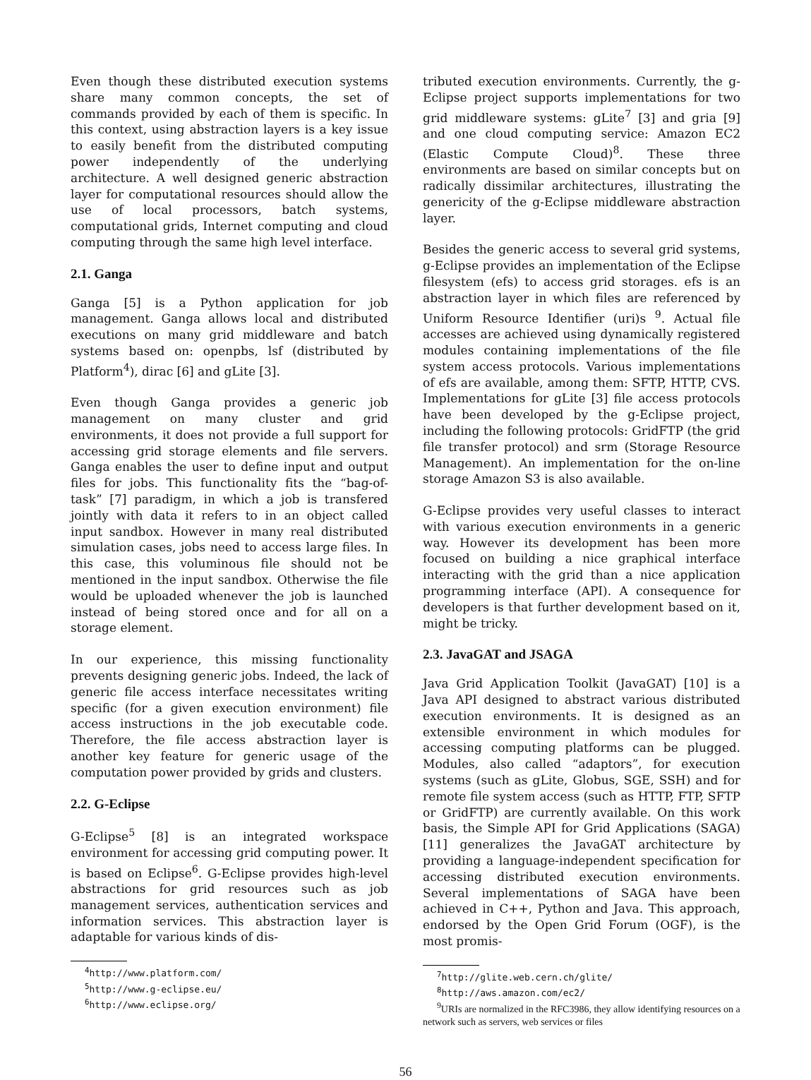Even though these distributed execution systems share many common concepts, the set of commands provided by each of them is specific. In this context, using abstraction layers is a key issue to easily benefit from the distributed computing power independently of the underlying architecture. A well designed generic abstraction layer for computational resources should allow the use of local processors, batch systems, computational grids, Internet computing and cloud computing through the same high level interface.
2.1. Ganga
Ganga [5] is a Python application for job management. Ganga allows local and distributed executions on many grid middleware and batch systems based on: openpbs, lsf (distributed by Platform<sup>4</sup>), dirac [6] and gLite [3].
Even though Ganga provides a generic job management on many cluster and grid environments, it does not provide a full support for accessing grid storage elements and file servers. Ganga enables the user to define input and output files for jobs. This functionality fits the “bag-of-task” [7] paradigm, in which a job is transfered jointly with data it refers to in an object called input sandbox. However in many real distributed simulation cases, jobs need to access large files. In this case, this voluminous file should not be mentioned in the input sandbox. Otherwise the file would be uploaded whenever the job is launched instead of being stored once and for all on a storage element.
In our experience, this missing functionality prevents designing generic jobs. Indeed, the lack of generic file access interface necessitates writing specific (for a given execution environment) file access instructions in the job executable code. Therefore, the file access abstraction layer is another key feature for generic usage of the computation power provided by grids and clusters.
2.2. G-Eclipse
G-Eclipse<sup>5</sup> [8] is an integrated workspace environment for accessing grid computing power. It is based on Eclipse<sup>6</sup>. G-Eclipse provides high-level abstractions for grid resources such as job management services, authentication services and information services. This abstraction layer is adaptable for various kinds of dis-
<sup>4</sup> http://www.platform.com/
<sup>5</sup> http://www.g-eclipse.eu/
<sup>6</sup> http://www.eclipse.org/
tributed execution environments. Currently, the g-Eclipse project supports implementations for two grid middleware systems: gLite<sup>7</sup> [3] and gria [9] and one cloud computing service: Amazon EC2 (Elastic Compute Cloud)<sup>8</sup>. These three environments are based on similar concepts but on radically dissimilar architectures, illustrating the genericity of the g-Eclipse middleware abstraction layer.
Besides the generic access to several grid systems, g-Eclipse provides an implementation of the Eclipse filesystem (efs) to access grid storages. efs is an abstraction layer in which files are referenced by Uniform Resource Identifier (uri)s <sup>9</sup>. Actual file accesses are achieved using dynamically registered modules containing implementations of the file system access protocols. Various implementations of efs are available, among them: SFTP, HTTP, CVS. Implementations for gLite [3] file access protocols have been developed by the g-Eclipse project, including the following protocols: GridFTP (the grid file transfer protocol) and srm (Storage Resource Management). An implementation for the on-line storage Amazon S3 is also available.
G-Eclipse provides very useful classes to interact with various execution environments in a generic way. However its development has been more focused on building a nice graphical interface interacting with the grid than a nice application programming interface (API). A consequence for developers is that further development based on it, might be tricky.
2.3. JavaGAT and JSAGA
Java Grid Application Toolkit (JavaGAT) [10] is a Java API designed to abstract various distributed execution environments. It is designed as an extensible environment in which modules for accessing computing platforms can be plugged. Modules, also called “adaptors”, for execution systems (such as gLite, Globus, SGE, SSH) and for remote file system access (such as HTTP, FTP, SFTP or GridFTP) are currently available. On this work basis, the Simple API for Grid Applications (SAGA) [11] generalizes the JavaGAT architecture by providing a language-independent specification for accessing distributed execution environments. Several implementations of SAGA have been achieved in C++, Python and Java. This approach, endorsed by the Open Grid Forum (OGF), is the most promis-
<sup>7</sup> http://glite.web.cern.ch/glite/
<sup>8</sup> http://aws.amazon.com/ec2/
<sup>9</sup> URIs are normalized in the RFC3986, they allow identifying resources on a network such as servers, web services or files
56